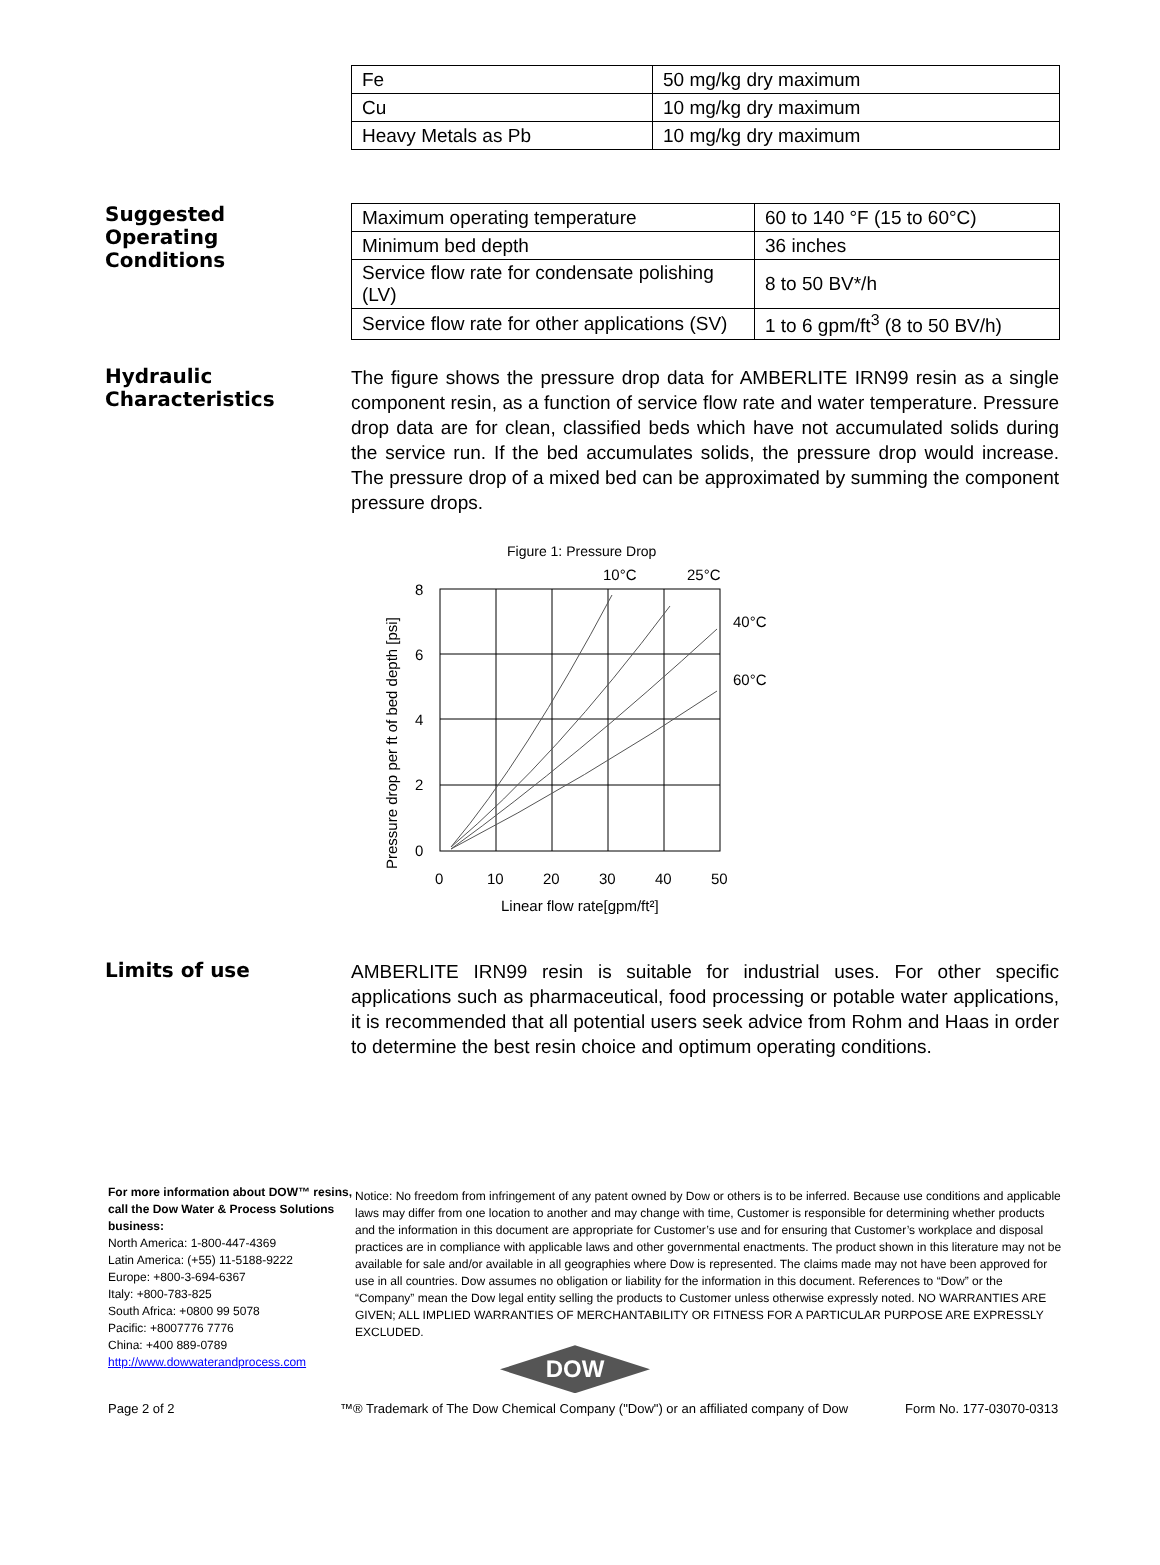| Fe | 50 mg/kg dry maximum |
| Cu | 10 mg/kg dry maximum |
| Heavy Metals as Pb | 10 mg/kg dry maximum |
Suggested
Operating
Conditions
| Maximum operating temperature | 60 to 140 °F (15 to 60°C) |
| Minimum bed depth | 36 inches |
| Service flow rate for condensate polishing (LV) | 8 to 50 BV*/h |
| Service flow rate for other applications (SV) | 1 to 6 gpm/ft<sup>3</sup> (8 to 50 BV/h) |
Hydraulic
Characteristics
The figure shows the pressure drop data for AMBERLITE IRN99 resin as a single component resin, as a function of service flow rate and water temperature. Pressure drop data are for clean, classified beds which have not accumulated solids during the service run. If the bed accumulates solids, the pressure drop would increase. The pressure drop of a mixed bed can be approximated by summing the component pressure drops.
Figure 1: Pressure Drop
8
6
4
2
0
0
10
20
30
40
50
10°C
25°C
40°C
60°C
Linear flow rate[gpm/ft²]
Pressure drop per ft of bed depth [psi]
Limits of use
AMBERLITE IRN99 resin is suitable for industrial uses. For other specific applications such as pharmaceutical, food processing or potable water applications, it is recommended that all potential users seek advice from Rohm and Haas in order to determine the best resin choice and optimum operating conditions.
For more information about DOW™ resins, call the Dow Water & Process Solutions business:
North America: 1-800-447-4369
Latin America: (+55) 11-5188-9222
Europe: +800-3-694-6367
Italy: +800-783-825
South Africa: +0800 99 5078
Pacific: +8007776 7776
China: +400 889-0789
http://www.dowwaterandprocess.com
Notice: No freedom from infringement of any patent owned by Dow or others is to be inferred. Because use conditions and applicable laws may differ from one location to another and may change with time, Customer is responsible for determining whether products and the information in this document are appropriate for Customer’s use and for ensuring that Customer’s workplace and disposal practices are in compliance with applicable laws and other governmental enactments. The product shown in this literature may not be available for sale and/or available in all geographies where Dow is represented. The claims made may not have been approved for use in all countries. Dow assumes no obligation or liability for the information in this document. References to “Dow” or the “Company” mean the Dow legal entity selling the products to Customer unless otherwise expressly noted. NO WARRANTIES ARE GIVEN; ALL IMPLIED WARRANTIES OF MERCHANTABILITY OR FITNESS FOR A PARTICULAR PURPOSE ARE EXPRESSLY EXCLUDED.
DOW
Page 2 of 2 ™® Trademark of The Dow Chemical Company ("Dow") or an affiliated company of Dow
Form No. 177-03070-0313